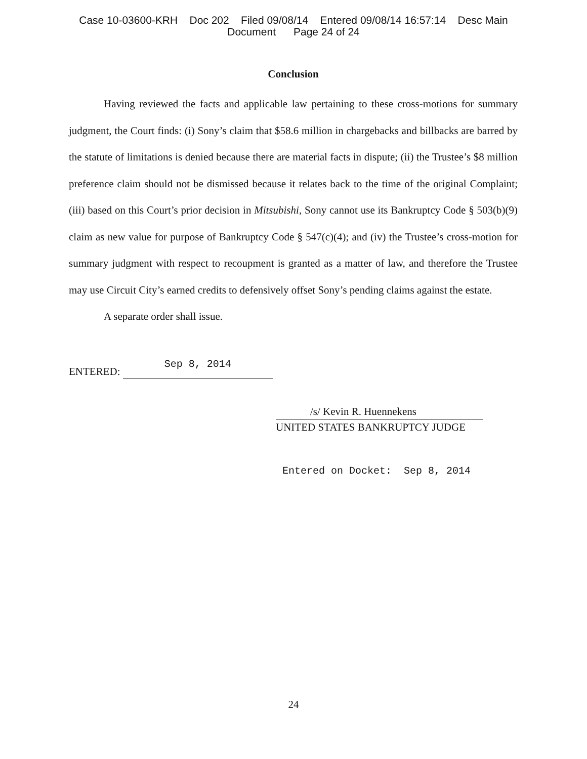Case 10-03600-KRH Doc 202 Filed 09/08/14 Entered 09/08/14 16:57:14 Desc Main
Document Page 24 of 24
Conclusion
Having reviewed the facts and applicable law pertaining to these cross-motions for summary judgment, the Court finds: (i) Sony’s claim that $58.6 million in chargebacks and billbacks are barred by the statute of limitations is denied because there are material facts in dispute; (ii) the Trustee’s $8 million preference claim should not be dismissed because it relates back to the time of the original Complaint; (iii) based on this Court’s prior decision in Mitsubishi, Sony cannot use its Bankruptcy Code § 503(b)(9) claim as new value for purpose of Bankruptcy Code § 547(c)(4); and (iv) the Trustee’s cross-motion for summary judgment with respect to recoupment is granted as a matter of law, and therefore the Trustee may use Circuit City’s earned credits to defensively offset Sony’s pending claims against the estate.
A separate order shall issue.
ENTERED: Sep 8, 2014
/s/ Kevin R. Huennekens
UNITED STATES BANKRUPTCY JUDGE
Entered on Docket: Sep 8, 2014
24